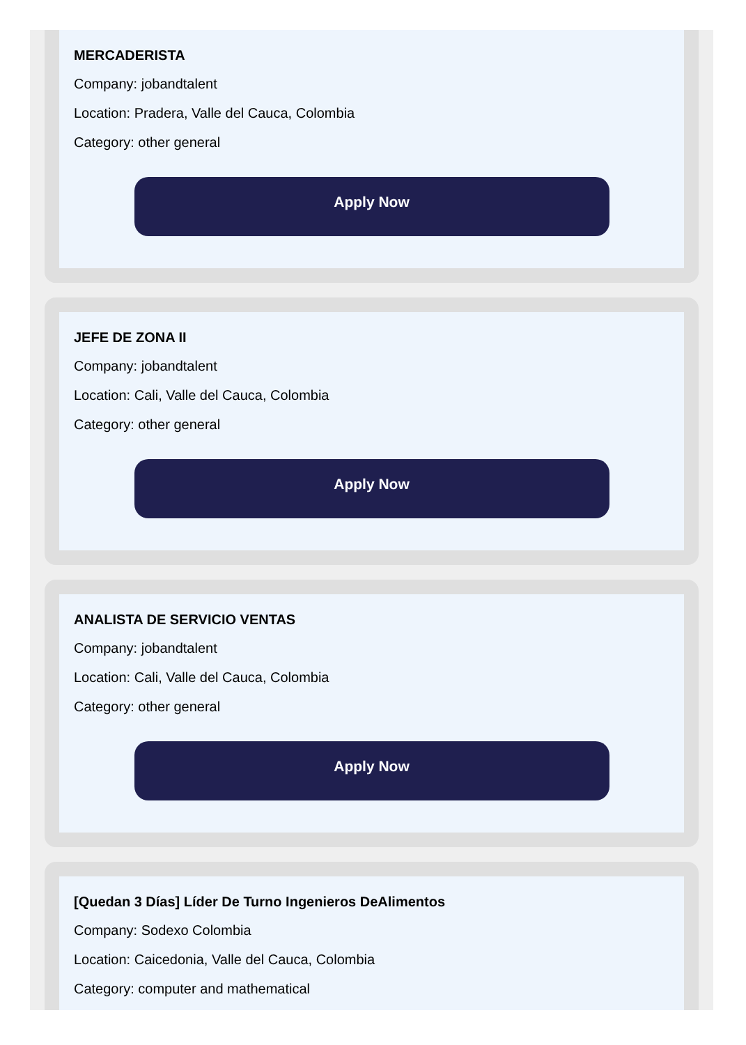MERCADERISTA
Company: jobandtalent
Location: Pradera, Valle del Cauca, Colombia
Category: other general
Apply Now
JEFE DE ZONA II
Company: jobandtalent
Location: Cali, Valle del Cauca, Colombia
Category: other general
Apply Now
ANALISTA DE SERVICIO VENTAS
Company: jobandtalent
Location: Cali, Valle del Cauca, Colombia
Category: other general
Apply Now
[Quedan 3 Días] Líder De Turno Ingenieros DeAlimentos
Company: Sodexo Colombia
Location: Caicedonia, Valle del Cauca, Colombia
Category: computer and mathematical